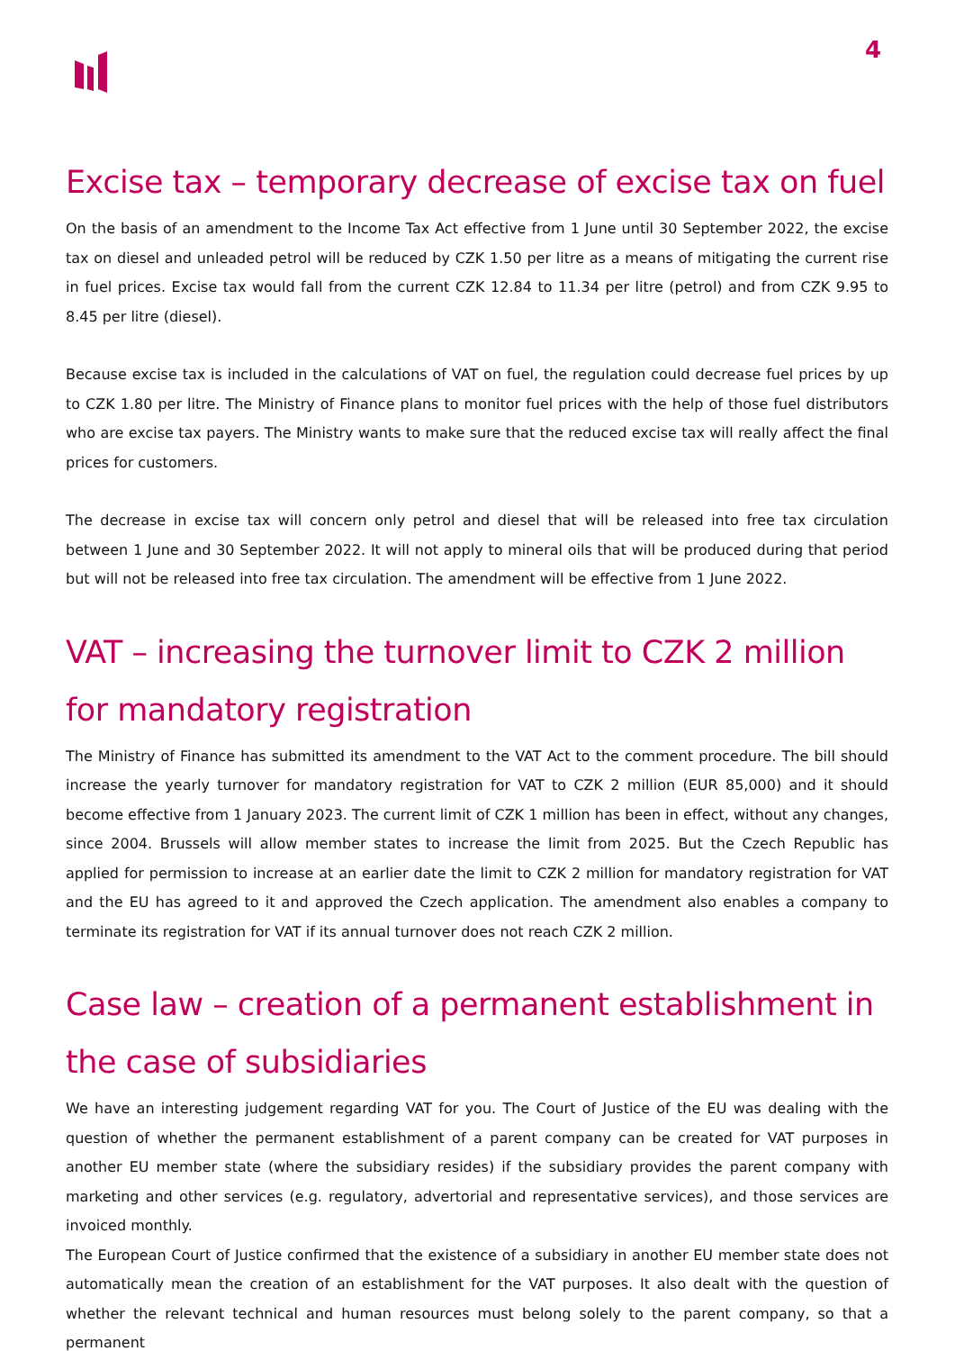4
Excise tax – temporary decrease of excise tax on fuel
On the basis of an amendment to the Income Tax Act effective from 1 June until 30 September 2022, the excise tax on diesel and unleaded petrol will be reduced by CZK 1.50 per litre as a means of mitigating the current rise in fuel prices. Excise tax would fall from the current CZK 12.84 to 11.34 per litre (petrol) and from CZK 9.95 to 8.45 per litre (diesel).
Because excise tax is included in the calculations of VAT on fuel, the regulation could decrease fuel prices by up to CZK 1.80 per litre. The Ministry of Finance plans to monitor fuel prices with the help of those fuel distributors who are excise tax payers. The Ministry wants to make sure that the reduced excise tax will really affect the final prices for customers.
The decrease in excise tax will concern only petrol and diesel that will be released into free tax circulation between 1 June and 30 September 2022. It will not apply to mineral oils that will be produced during that period but will not be released into free tax circulation. The amendment will be effective from 1 June 2022.
VAT – increasing the turnover limit to CZK 2 million for mandatory registration
The Ministry of Finance has submitted its amendment to the VAT Act to the comment procedure. The bill should increase the yearly turnover for mandatory registration for VAT to CZK 2 million (EUR 85,000) and it should become effective from 1 January 2023. The current limit of CZK 1 million has been in effect, without any changes, since 2004. Brussels will allow member states to increase the limit from 2025. But the Czech Republic has applied for permission to increase at an earlier date the limit to CZK 2 million for mandatory registration for VAT and the EU has agreed to it and approved the Czech application. The amendment also enables a company to terminate its registration for VAT if its annual turnover does not reach CZK 2 million.
Case law – creation of a permanent establishment in the case of subsidiaries
We have an interesting judgement regarding VAT for you. The Court of Justice of the EU was dealing with the question of whether the permanent establishment of a parent company can be created for VAT purposes in another EU member state (where the subsidiary resides) if the subsidiary provides the parent company with marketing and other services (e.g. regulatory, advertorial and representative services), and those services are invoiced monthly.
The European Court of Justice confirmed that the existence of a subsidiary in another EU member state does not automatically mean the creation of an establishment for the VAT purposes. It also dealt with the question of whether the relevant technical and human resources must belong solely to the parent company, so that a permanent